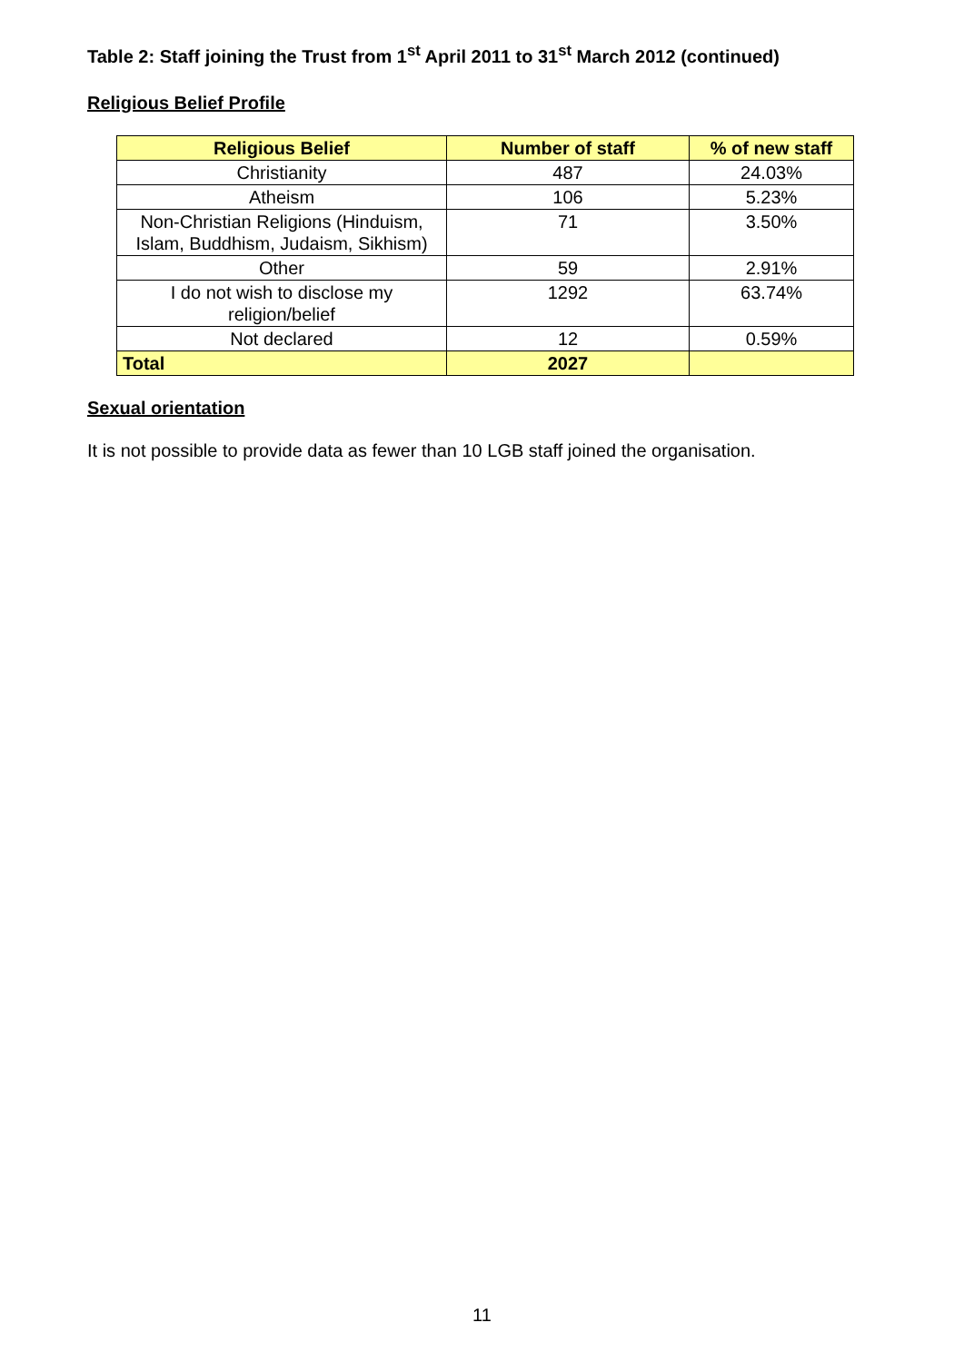Table 2: Staff joining the Trust from 1<sup>st</sup> April 2011 to 31<sup>st</sup> March 2012 (continued)
Religious Belief Profile
| Religious Belief | Number of staff | % of new staff |
| --- | --- | --- |
| Christianity | 487 | 24.03% |
| Atheism | 106 | 5.23% |
| Non-Christian Religions (Hinduism, Islam, Buddhism, Judaism, Sikhism) | 71 | 3.50% |
| Other | 59 | 2.91% |
| I do not wish to disclose my religion/belief | 1292 | 63.74% |
| Not declared | 12 | 0.59% |
| Total | 2027 | |
Sexual orientation
It is not possible to provide data as fewer than 10 LGB staff joined the organisation.
11